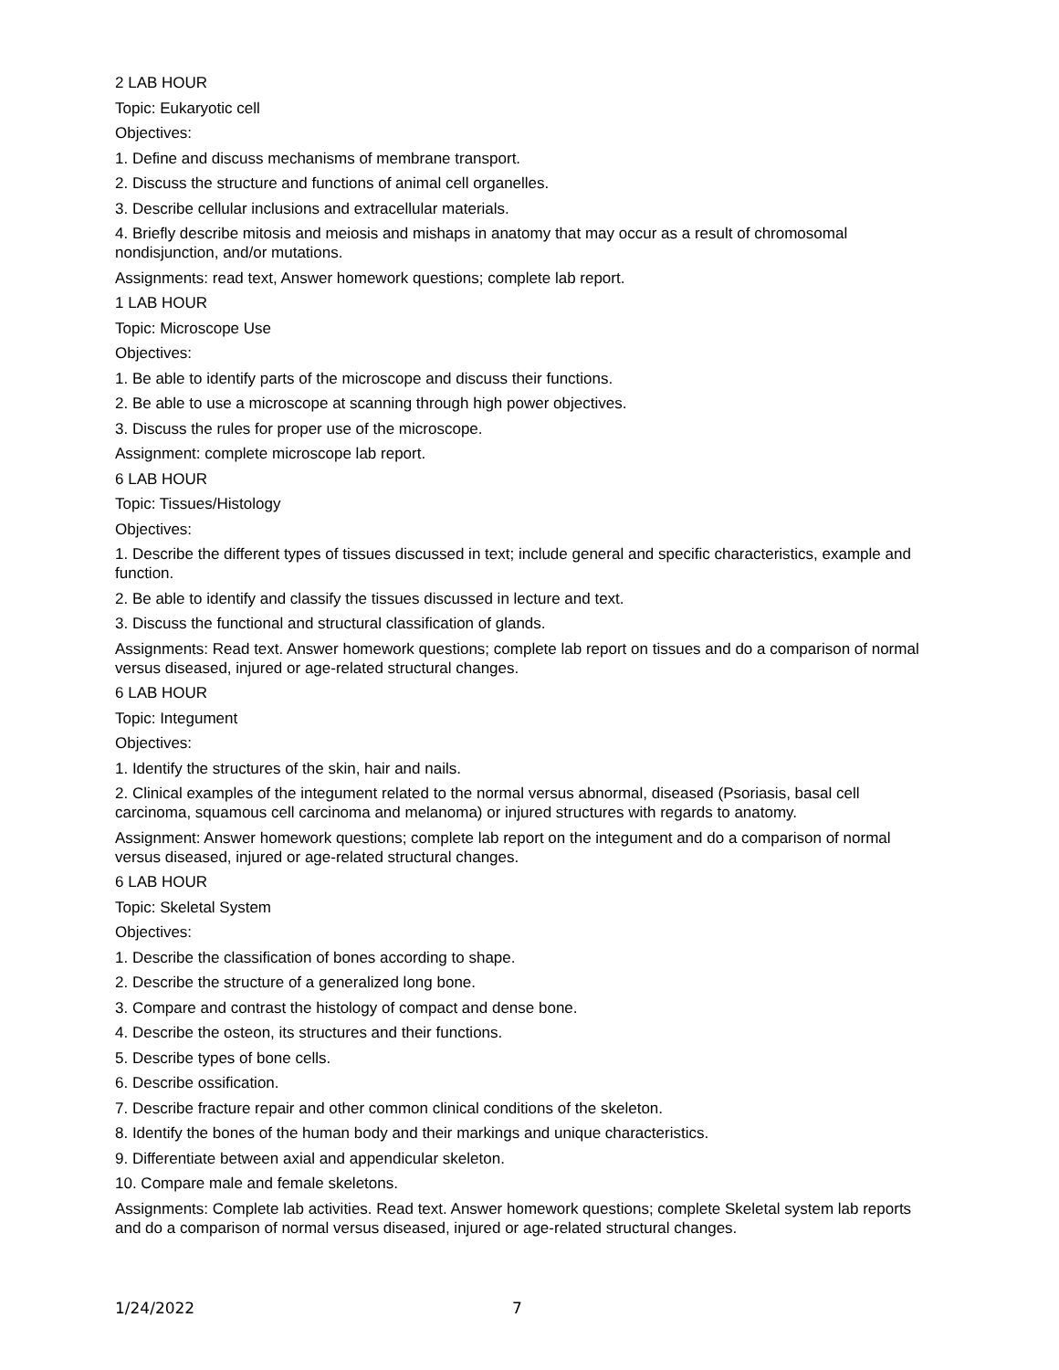2 LAB HOUR
Topic: Eukaryotic cell
Objectives:
1. Define and discuss mechanisms of membrane transport.
2. Discuss the structure and functions of animal cell organelles.
3. Describe cellular inclusions and extracellular materials.
4. Briefly describe mitosis and meiosis and mishaps in anatomy that may occur as a result of chromosomal nondisjunction, and/or mutations.
Assignments: read text, Answer homework questions; complete lab report.
1 LAB HOUR
Topic: Microscope Use
Objectives:
1. Be able to identify parts of the microscope and discuss their functions.
2. Be able to use a microscope at scanning through high power objectives.
3. Discuss the rules for proper use of the microscope.
Assignment: complete microscope lab report.
6 LAB HOUR
Topic: Tissues/Histology
Objectives:
1. Describe the different types of tissues discussed in text; include general and specific characteristics, example and function.
2. Be able to identify and classify the tissues discussed in lecture and text.
3. Discuss the functional and structural classification of glands.
Assignments: Read text. Answer homework questions; complete lab report on tissues and do a comparison of normal versus diseased, injured or age-related structural changes.
6 LAB HOUR
Topic: Integument
Objectives:
1. Identify the structures of the skin, hair and nails.
2. Clinical examples of the integument related to the normal versus abnormal, diseased (Psoriasis, basal cell carcinoma, squamous cell carcinoma and melanoma) or injured structures with regards to anatomy.
Assignment: Answer homework questions; complete lab report on the integument and do a comparison of normal versus diseased, injured or age-related structural changes.
6 LAB HOUR
Topic: Skeletal System
Objectives:
1. Describe the classification of bones according to shape.
2. Describe the structure of a generalized long bone.
3. Compare and contrast the histology of compact and dense bone.
4. Describe the osteon, its structures and their functions.
5. Describe types of bone cells.
6. Describe ossification.
7. Describe fracture repair and other common clinical conditions of the skeleton.
8. Identify the bones of the human body and their markings and unique characteristics.
9. Differentiate between axial and appendicular skeleton.
10. Compare male and female skeletons.
Assignments: Complete lab activities. Read text. Answer homework questions; complete Skeletal system lab reports and do a comparison of normal versus diseased, injured or age-related structural changes.
1/24/2022 7